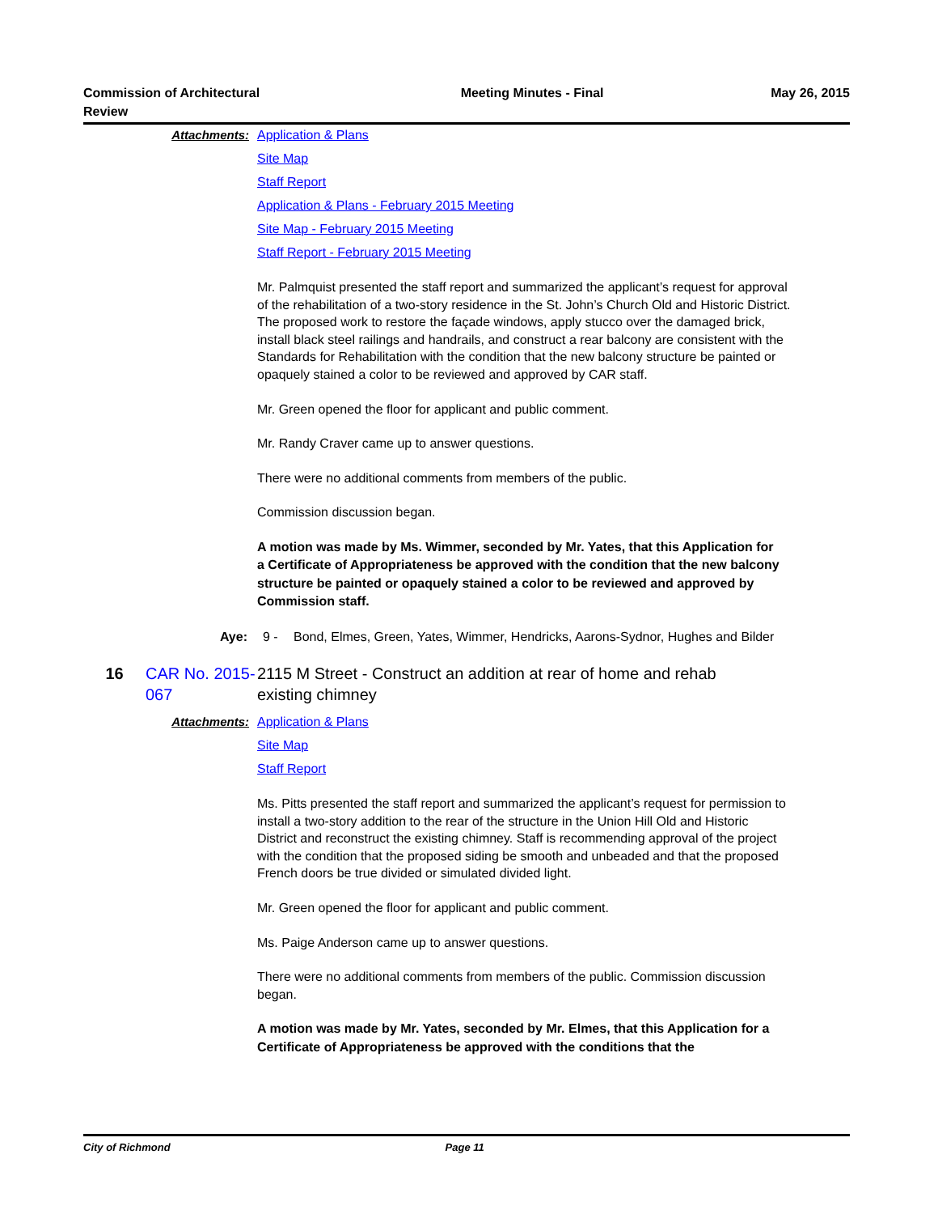Commission of Architectural Review
Meeting Minutes - Final May 26, 2015
Attachments: Application & Plans
Site Map
Staff Report
Application & Plans - February 2015 Meeting
Site Map - February 2015 Meeting
Staff Report - February 2015 Meeting
Mr. Palmquist presented the staff report and summarized the applicant’s request for approval of the rehabilitation of a two-story residence in the St. John’s Church Old and Historic District. The proposed work to restore the façade windows, apply stucco over the damaged brick, install black steel railings and handrails, and construct a rear balcony are consistent with the Standards for Rehabilitation with the condition that the new balcony structure be painted or opaquely stained a color to be reviewed and approved by CAR staff.
Mr. Green opened the floor for applicant and public comment.
Mr. Randy Craver came up to answer questions.
There were no additional comments from members of the public.
Commission discussion began.
A motion was made by Ms. Wimmer, seconded by Mr. Yates, that this Application for a Certificate of Appropriateness be approved with the condition that the new balcony structure be painted or opaquely stained a color to be reviewed and approved by Commission staff.
Aye: 9 - Bond, Elmes, Green, Yates, Wimmer, Hendricks, Aarons-Sydnor, Hughes and Bilder
16 CAR No. 2015-067
2115 M Street - Construct an addition at rear of home and rehab existing chimney
Attachments: Application & Plans
Site Map
Staff Report
Ms. Pitts presented the staff report and summarized the applicant’s request for permission to install a two-story addition to the rear of the structure in the Union Hill Old and Historic District and reconstruct the existing chimney. Staff is recommending approval of the project with the condition that the proposed siding be smooth and unbeaded and that the proposed French doors be true divided or simulated divided light.
Mr. Green opened the floor for applicant and public comment.
Ms. Paige Anderson came up to answer questions.
There were no additional comments from members of the public. Commission discussion began.
A motion was made by Mr. Yates, seconded by Mr. Elmes, that this Application for a Certificate of Appropriateness be approved with the conditions that the
City of Richmond Page 11